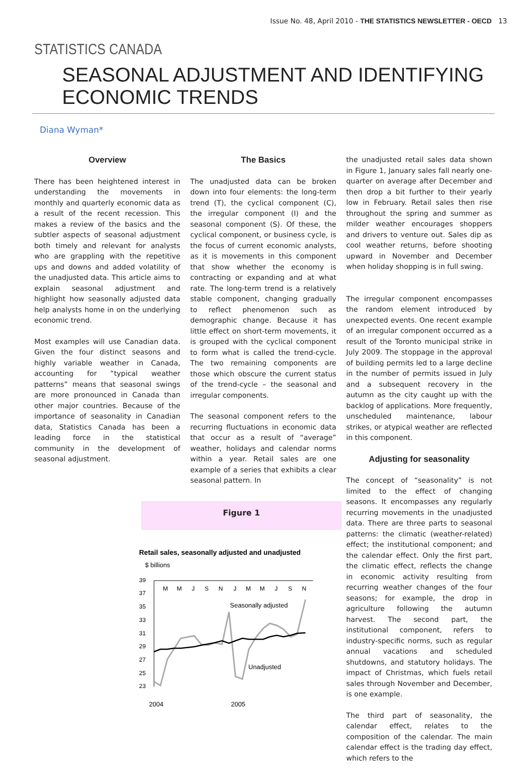Issue No. 48, April 2010 - THE STATISTICS NEWSLETTER - OECD 13
STATISTICS CANADA
SEASONAL ADJUSTMENT AND IDENTIFYING ECONOMIC TRENDS
Diana Wyman*
Overview
There has been heightened interest in understanding the movements in monthly and quarterly economic data as a result of the recent recession. This makes a review of the basics and the subtler aspects of seasonal adjustment both timely and relevant for analysts who are grappling with the repetitive ups and downs and added volatility of the unadjusted data. This article aims to explain seasonal adjustment and highlight how seasonally adjusted data help analysts home in on the underlying economic trend.
Most examples will use Canadian data. Given the four distinct seasons and highly variable weather in Canada, accounting for “typical weather patterns” means that seasonal swings are more pronounced in Canada than other major countries. Because of the importance of seasonality in Canadian data, Statistics Canada has been a leading force in the statistical community in the development of seasonal adjustment.
The Basics
The unadjusted data can be broken down into four elements: the long-term trend (T), the cyclical component (C), the irregular component (I) and the seasonal component (S). Of these, the cyclical component, or business cycle, is the focus of current economic analysts, as it is movements in this component that show whether the economy is contracting or expanding and at what rate. The long-term trend is a relatively stable component, changing gradually to reflect phenomenon such as demographic change. Because it has little effect on short-term movements, it is grouped with the cyclical component to form what is called the trend-cycle. The two remaining components are those which obscure the current status of the trend-cycle – the seasonal and irregular components.
The seasonal component refers to the recurring fluctuations in economic data that occur as a result of “average” weather, holidays and calendar norms within a year. Retail sales are one example of a series that exhibits a clear seasonal pattern. In
Figure 1
Retail sales, seasonally adjusted and unadjusted
$ billions
39
37
35
33
31
29
27
25
23
M
M
J
S
N
J
M
M
J
S
N
Seasonally adjusted
Unadjusted
2004
2005
the unadjusted retail sales data shown in Figure 1, January sales fall nearly one-quarter on average after December and then drop a bit further to their yearly low in February. Retail sales then rise throughout the spring and summer as milder weather encourages shoppers and drivers to venture out. Sales dip as cool weather returns, before shooting upward in November and December when holiday shopping is in full swing.
The irregular component encompasses the random element introduced by unexpected events. One recent example of an irregular component occurred as a result of the Toronto municipal strike in July 2009. The stoppage in the approval of building permits led to a large decline in the number of permits issued in July and a subsequent recovery in the autumn as the city caught up with the backlog of applications. More frequently, unscheduled maintenance, labour strikes, or atypical weather are reflected in this component.
Adjusting for seasonality
The concept of “seasonality” is not limited to the effect of changing seasons. It encompasses any regularly recurring movements in the unadjusted data. There are three parts to seasonal patterns: the climatic (weather-related) effect; the institutional component; and the calendar effect. Only the first part, the climatic effect, reflects the change in economic activity resulting from recurring weather changes of the four seasons; for example, the drop in agriculture following the autumn harvest. The second part, the institutional component, refers to industry-specific norms, such as regular annual vacations and scheduled shutdowns, and statutory holidays. The impact of Christmas, which fuels retail sales through November and December, is one example.
The third part of seasonality, the calendar effect, relates to the composition of the calendar. The main calendar effect is the trading day effect, which refers to the